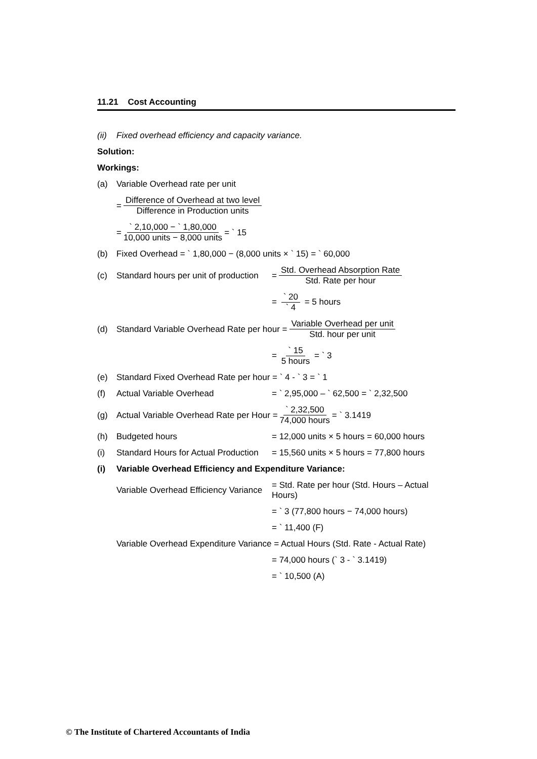11.21 Cost Accounting
(ii) Fixed overhead efficiency and capacity variance.
Solution:
Workings:
(a) Variable Overhead rate per unit
= Difference of Overhead at two level Difference in Production units
= ` 2,10,000 − ` 1,80,000 10,000 units − 8,000 units = ` 15
(b) Fixed Overhead = ` 1,80,000 − (8,000 units × ` 15) = ` 60,000
(c) Standard hours per unit of production = Std. Overhead Absorption Rate Std. Rate per hour
= ` 20 ` 4 = 5 hours
(d) Standard Variable Overhead Rate per hour = Variable Overhead per unit Std. hour per unit
= ` 15 5 hours = ` 3
(e) Standard Fixed Overhead Rate per hour = ` 4 - ` 3 = ` 1
(f) Actual Variable Overhead = ` 2,95,000 – ` 62,500 = ` 2,32,500
(g) Actual Variable Overhead Rate per Hour = ` 2,32,500 74,000 hours = ` 3.1419
(h) Budgeted hours = 12,000 units × 5 hours = 60,000 hours
(i) Standard Hours for Actual Production = 15,560 units × 5 hours = 77,800 hours
(i) Variable Overhead Efficiency and Expenditure Variance:
Variable Overhead Efficiency Variance = Std. Rate per hour (Std. Hours – Actual Hours)
= ` 3 (77,800 hours − 74,000 hours)
= ` 11,400 (F)
Variable Overhead Expenditure Variance = Actual Hours (Std. Rate - Actual Rate)
= 74,000 hours (` 3 - ` 3.1419)
= ` 10,500 (A)
© The Institute of Chartered Accountants of India